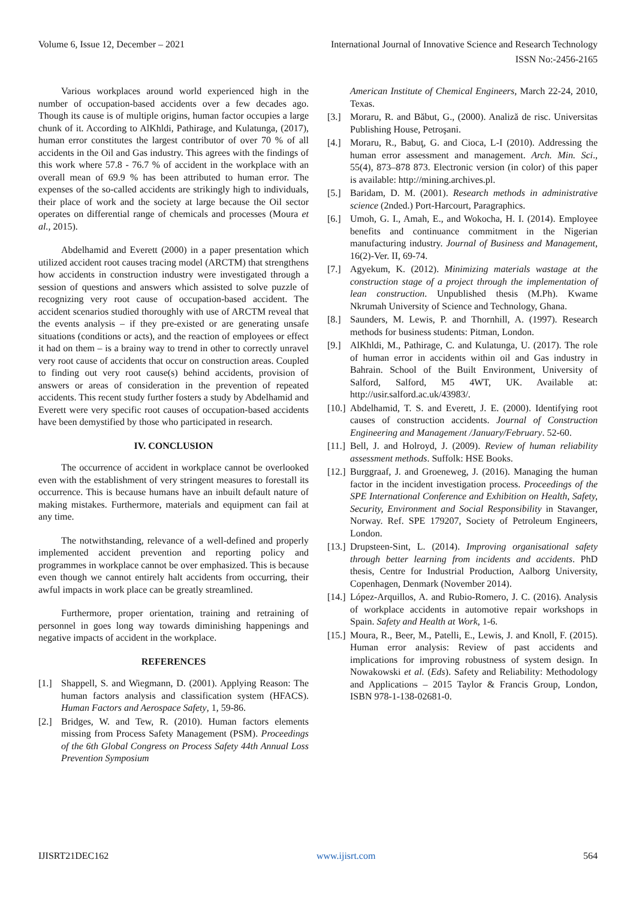Volume 6, Issue 12, December – 2021 International Journal of Innovative Science and Research Technology
ISSN No:-2456-2165
Various workplaces around world experienced high in the number of occupation-based accidents over a few decades ago. Though its cause is of multiple origins, human factor occupies a large chunk of it. According to AlKhldi, Pathirage, and Kulatunga, (2017), human error constitutes the largest contributor of over 70 % of all accidents in the Oil and Gas industry. This agrees with the findings of this work where 57.8 - 76.7 % of accident in the workplace with an overall mean of 69.9 % has been attributed to human error. The expenses of the so-called accidents are strikingly high to individuals, their place of work and the society at large because the Oil sector operates on differential range of chemicals and processes (Moura et al., 2015).
Abdelhamid and Everett (2000) in a paper presentation which utilized accident root causes tracing model (ARCTM) that strengthens how accidents in construction industry were investigated through a session of questions and answers which assisted to solve puzzle of recognizing very root cause of occupation-based accident. The accident scenarios studied thoroughly with use of ARCTM reveal that the events analysis – if they pre-existed or are generating unsafe situations (conditions or acts), and the reaction of employees or effect it had on them – is a brainy way to trend in other to correctly unravel very root cause of accidents that occur on construction areas. Coupled to finding out very root cause(s) behind accidents, provision of answers or areas of consideration in the prevention of repeated accidents. This recent study further fosters a study by Abdelhamid and Everett were very specific root causes of occupation-based accidents have been demystified by those who participated in research.
IV. CONCLUSION
The occurrence of accident in workplace cannot be overlooked even with the establishment of very stringent measures to forestall its occurrence. This is because humans have an inbuilt default nature of making mistakes. Furthermore, materials and equipment can fail at any time.
The notwithstanding, relevance of a well-defined and properly implemented accident prevention and reporting policy and programmes in workplace cannot be over emphasized. This is because even though we cannot entirely halt accidents from occurring, their awful impacts in work place can be greatly streamlined.
Furthermore, proper orientation, training and retraining of personnel in goes long way towards diminishing happenings and negative impacts of accident in the workplace.
REFERENCES
[1.] Shappell, S. and Wiegmann, D. (2001). Applying Reason: The human factors analysis and classification system (HFACS). Human Factors and Aerospace Safety, 1, 59-86.
[2.] Bridges, W. and Tew, R. (2010). Human factors elements missing from Process Safety Management (PSM). Proceedings of the 6th Global Congress on Process Safety 44th Annual Loss Prevention Symposium
American Institute of Chemical Engineers, March 22-24, 2010, Texas.
[3.] Moraru, R. and Băbut, G., (2000). Analiză de risc. Universitas Publishing House, Petroşani.
[4.] Moraru, R., Babuţ, G. and Cioca, L-I (2010). Addressing the human error assessment and management. Arch. Min. Sci., 55(4), 873–878 873. Electronic version (in color) of this paper is available: http://mining.archives.pl.
[5.] Baridam, D. M. (2001). Research methods in administrative science (2nded.) Port-Harcourt, Paragraphics.
[6.] Umoh, G. I., Amah, E., and Wokocha, H. I. (2014). Employee benefits and continuance commitment in the Nigerian manufacturing industry. Journal of Business and Management, 16(2)-Ver. II, 69-74.
[7.] Agyekum, K. (2012). Minimizing materials wastage at the construction stage of a project through the implementation of lean construction. Unpublished thesis (M.Ph). Kwame Nkrumah University of Science and Technology, Ghana.
[8.] Saunders, M. Lewis, P. and Thornhill, A. (1997). Research methods for business students: Pitman, London.
[9.] AlKhldi, M., Pathirage, C. and Kulatunga, U. (2017). The role of human error in accidents within oil and Gas industry in Bahrain. School of the Built Environment, University of Salford, Salford, M5 4WT, UK. Available at: http://usir.salford.ac.uk/43983/.
[10.] Abdelhamid, T. S. and Everett, J. E. (2000). Identifying root causes of construction accidents. Journal of Construction Engineering and Management /January/February. 52-60.
[11.] Bell, J. and Holroyd, J. (2009). Review of human reliability assessment methods. Suffolk: HSE Books.
[12.] Burggraaf, J. and Groeneweg, J. (2016). Managing the human factor in the incident investigation process. Proceedings of the SPE International Conference and Exhibition on Health, Safety, Security, Environment and Social Responsibility in Stavanger, Norway. Ref. SPE 179207, Society of Petroleum Engineers, London.
[13.] Drupsteen-Sint, L. (2014). Improving organisational safety through better learning from incidents and accidents. PhD thesis, Centre for Industrial Production, Aalborg University, Copenhagen, Denmark (November 2014).
[14.] López-Arquillos, A. and Rubio-Romero, J. C. (2016). Analysis of workplace accidents in automotive repair workshops in Spain. Safety and Health at Work, 1-6.
[15.] Moura, R., Beer, M., Patelli, E., Lewis, J. and Knoll, F. (2015). Human error analysis: Review of past accidents and implications for improving robustness of system design. In Nowakowski et al. (Eds). Safety and Reliability: Methodology and Applications – 2015 Taylor & Francis Group, London, ISBN 978-1-138-02681-0.
IJISRT21DEC162 www.ijisrt.com 564